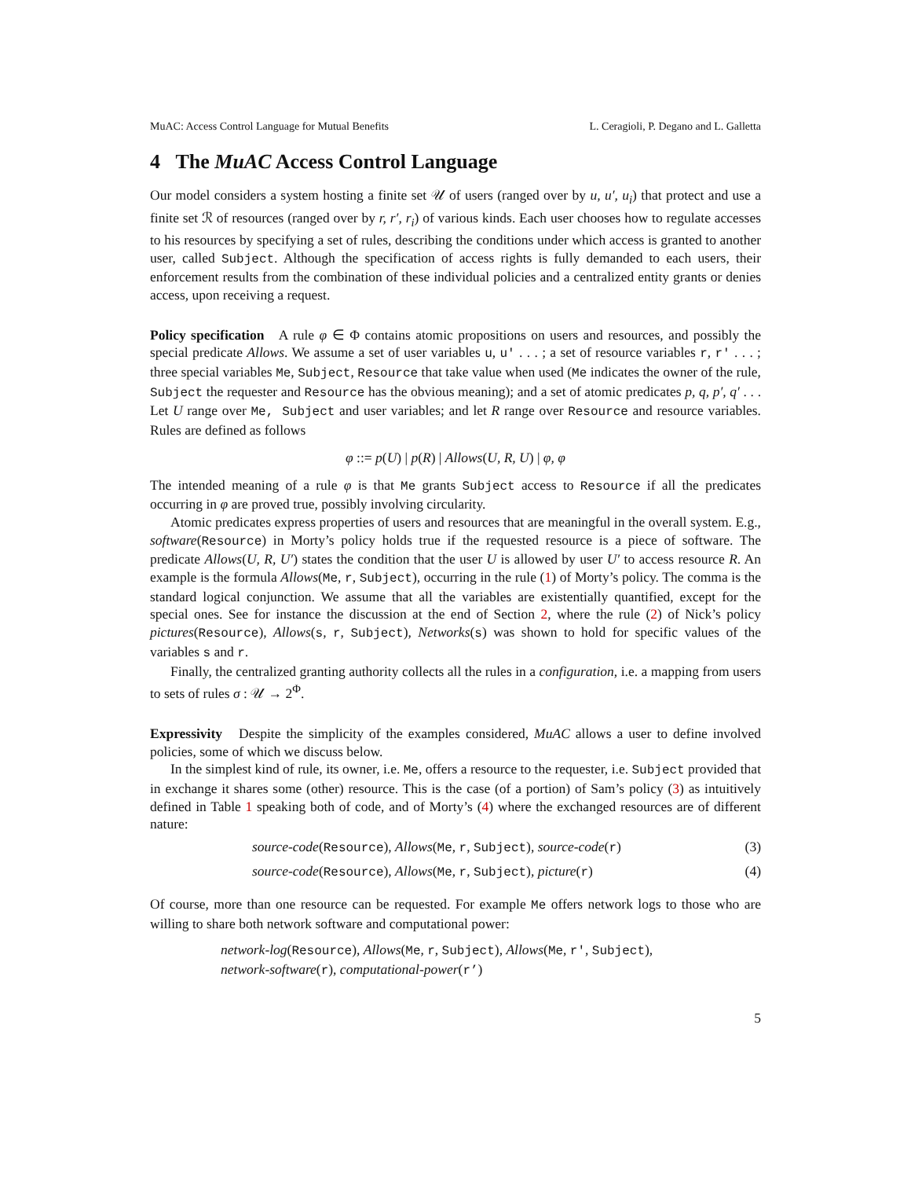MuAC: Access Control Language for Mutual Benefits L. Ceragioli, P. Degano and L. Galletta
4 The MuAC Access Control Language
Our model considers a system hosting a finite set 𝒰 of users (ranged over by u, u′, u<sub>i</sub>) that protect and use a finite set ℛ of resources (ranged over by r, r′, r<sub>i</sub>) of various kinds. Each user chooses how to regulate accesses to his resources by specifying a set of rules, describing the conditions under which access is granted to another user, called Subject. Although the specification of access rights is fully demanded to each users, their enforcement results from the combination of these individual policies and a centralized entity grants or denies access, upon receiving a request.
Policy specification A rule φ ∈ Φ contains atomic propositions on users and resources, and possibly the special predicate Allows. We assume a set of user variables u, u′ . . . ; a set of resource variables r, r′ . . . ; three special variables Me, Subject, Resource that take value when used (Me indicates the owner of the rule, Subject the requester and Resource has the obvious meaning); and a set of atomic predicates p, q, p′, q′ . . . Let U range over Me, Subject and user variables; and let R range over Resource and resource variables. Rules are defined as follows
φ ::= p(U) | p(R) | Allows(U, R, U) | φ, φ
The intended meaning of a rule φ is that Me grants Subject access to Resource if all the predicates occurring in φ are proved true, possibly involving circularity.
Atomic predicates express properties of users and resources that are meaningful in the overall system. E.g., software(Resource) in Morty’s policy holds true if the requested resource is a piece of software. The predicate Allows(U, R, U′) states the condition that the user U is allowed by user U′ to access resource R. An example is the formula Allows(Me, r, Subject), occurring in the rule (1) of Morty’s policy. The comma is the standard logical conjunction. We assume that all the variables are existentially quantified, except for the special ones. See for instance the discussion at the end of Section 2, where the rule (2) of Nick’s policy pictures(Resource), Allows(s, r, Subject), Networks(s) was shown to hold for specific values of the variables s and r.
Finally, the centralized granting authority collects all the rules in a configuration, i.e. a mapping from users to sets of rules σ : 𝒰 → 2<sup>Φ</sup>.
Expressivity Despite the simplicity of the examples considered, MuAC allows a user to define involved policies, some of which we discuss below.
In the simplest kind of rule, its owner, i.e. Me, offers a resource to the requester, i.e. Subject provided that in exchange it shares some (other) resource. This is the case (of a portion) of Sam’s policy (3) as intuitively defined in Table 1 speaking both of code, and of Morty’s (4) where the exchanged resources are of different nature:
source-code(Resource), Allows(Me, r, Subject), source-code(r) (3)
source-code(Resource), Allows(Me, r, Subject), picture(r) (4)
Of course, more than one resource can be requested. For example Me offers network logs to those who are willing to share both network software and computational power:
network-log(Resource), Allows(Me, r, Subject), Allows(Me, r′, Subject),
network-software(r), computational-power(r’)
5